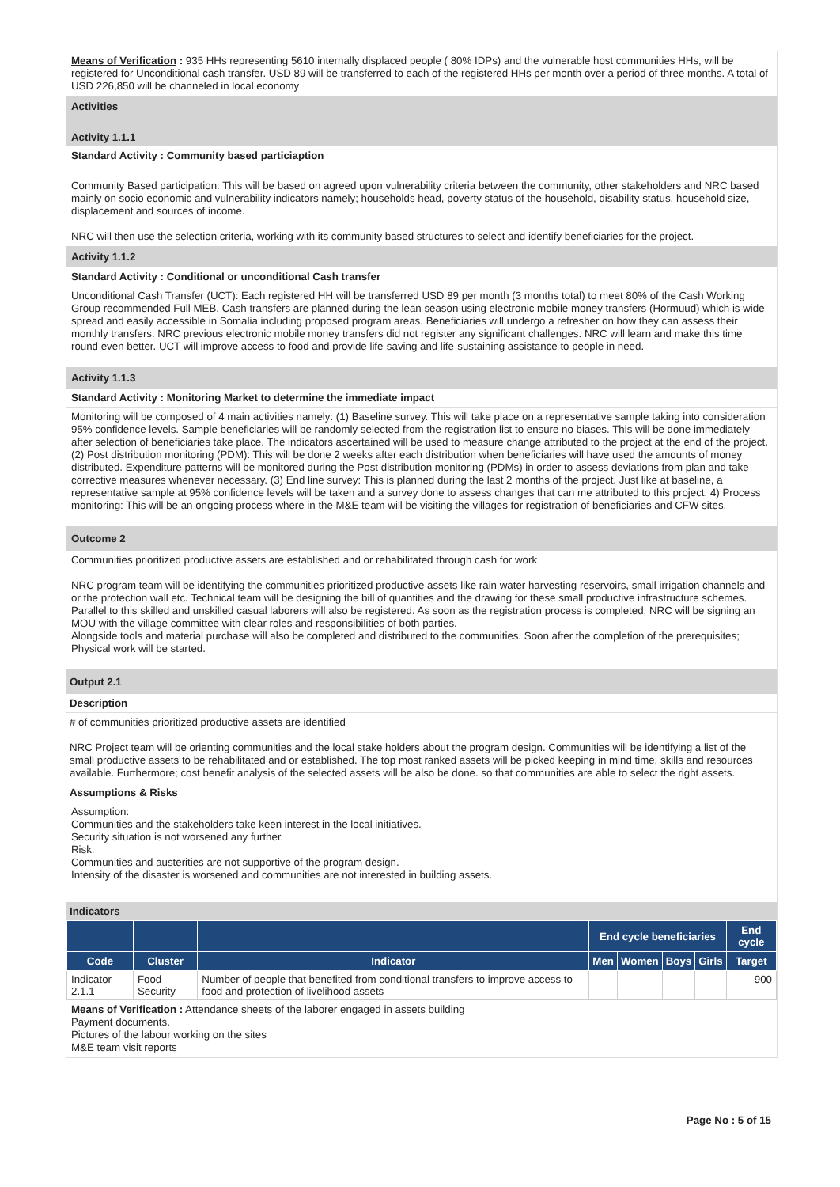Means of Verification : 935 HHs representing 5610 internally displaced people ( 80% IDPs) and the vulnerable host communities HHs, will be registered for Unconditional cash transfer. USD 89 will be transferred to each of the registered HHs per month over a period of three months. A total of USD 226,850 will be channeled in local economy
Activities
Activity 1.1.1
Standard Activity : Community based particiaption
Community Based participation: This will be based on agreed upon vulnerability criteria between the community, other stakeholders and NRC based mainly on socio economic and vulnerability indicators namely; households head, poverty status of the household, disability status, household size, displacement and sources of income.
NRC will then use the selection criteria, working with its community based structures to select and identify beneficiaries for the project.
Activity 1.1.2
Standard Activity : Conditional or unconditional Cash transfer
Unconditional Cash Transfer (UCT): Each registered HH will be transferred USD 89 per month (3 months total) to meet 80% of the Cash Working Group recommended Full MEB. Cash transfers are planned during the lean season using electronic mobile money transfers (Hormuud) which is wide spread and easily accessible in Somalia including proposed program areas. Beneficiaries will undergo a refresher on how they can assess their monthly transfers. NRC previous electronic mobile money transfers did not register any significant challenges. NRC will learn and make this time round even better. UCT will improve access to food and provide life-saving and life-sustaining assistance to people in need.
Activity 1.1.3
Standard Activity : Monitoring Market to determine the immediate impact
Monitoring will be composed of 4 main activities namely: (1) Baseline survey. This will take place on a representative sample taking into consideration 95% confidence levels. Sample beneficiaries will be randomly selected from the registration list to ensure no biases. This will be done immediately after selection of beneficiaries take place. The indicators ascertained will be used to measure change attributed to the project at the end of the project. (2) Post distribution monitoring (PDM): This will be done 2 weeks after each distribution when beneficiaries will have used the amounts of money distributed. Expenditure patterns will be monitored during the Post distribution monitoring (PDMs) in order to assess deviations from plan and take corrective measures whenever necessary. (3) End line survey: This is planned during the last 2 months of the project. Just like at baseline, a representative sample at 95% confidence levels will be taken and a survey done to assess changes that can me attributed to this project. 4) Process monitoring: This will be an ongoing process where in the M&E team will be visiting the villages for registration of beneficiaries and CFW sites.
Outcome 2
Communities prioritized productive assets are established and or rehabilitated through cash for work
NRC program team will be identifying the communities prioritized productive assets like rain water harvesting reservoirs, small irrigation channels and or the protection wall etc. Technical team will be designing the bill of quantities and the drawing for these small productive infrastructure schemes. Parallel to this skilled and unskilled casual laborers will also be registered. As soon as the registration process is completed; NRC will be signing an MOU with the village committee with clear roles and responsibilities of both parties.
Alongside tools and material purchase will also be completed and distributed to the communities. Soon after the completion of the prerequisites; Physical work will be started.
Output 2.1
Description
# of communities prioritized productive assets are identified
NRC Project team will be orienting communities and the local stake holders about the program design. Communities will be identifying a list of the small productive assets to be rehabilitated and or established. The top most ranked assets will be picked keeping in mind time, skills and resources available. Furthermore; cost benefit analysis of the selected assets will be also be done. so that communities are able to select the right assets.
Assumptions & Risks
Assumption:
Communities and the stakeholders take keen interest in the local initiatives.
Security situation is not worsened any further.
Risk:
Communities and austerities are not supportive of the program design.
Intensity of the disaster is worsened and communities are not interested in building assets.
Indicators
| | | | End cycle beneficiaries | | | | End cycle |
| --- | --- | --- | --- | --- | --- | --- | --- |
| Code | Cluster | Indicator | Men | Women | Boys | Girls | Target |
| Indicator 2.1.1 | Food Security | Number of people that benefited from conditional transfers to improve access to food and protection of livelihood assets | | | | | 900 |
Means of Verification : Attendance sheets of the laborer engaged in assets building
Payment documents.
Pictures of the labour working on the sites
M&E team visit reports
Page No : 5 of 15